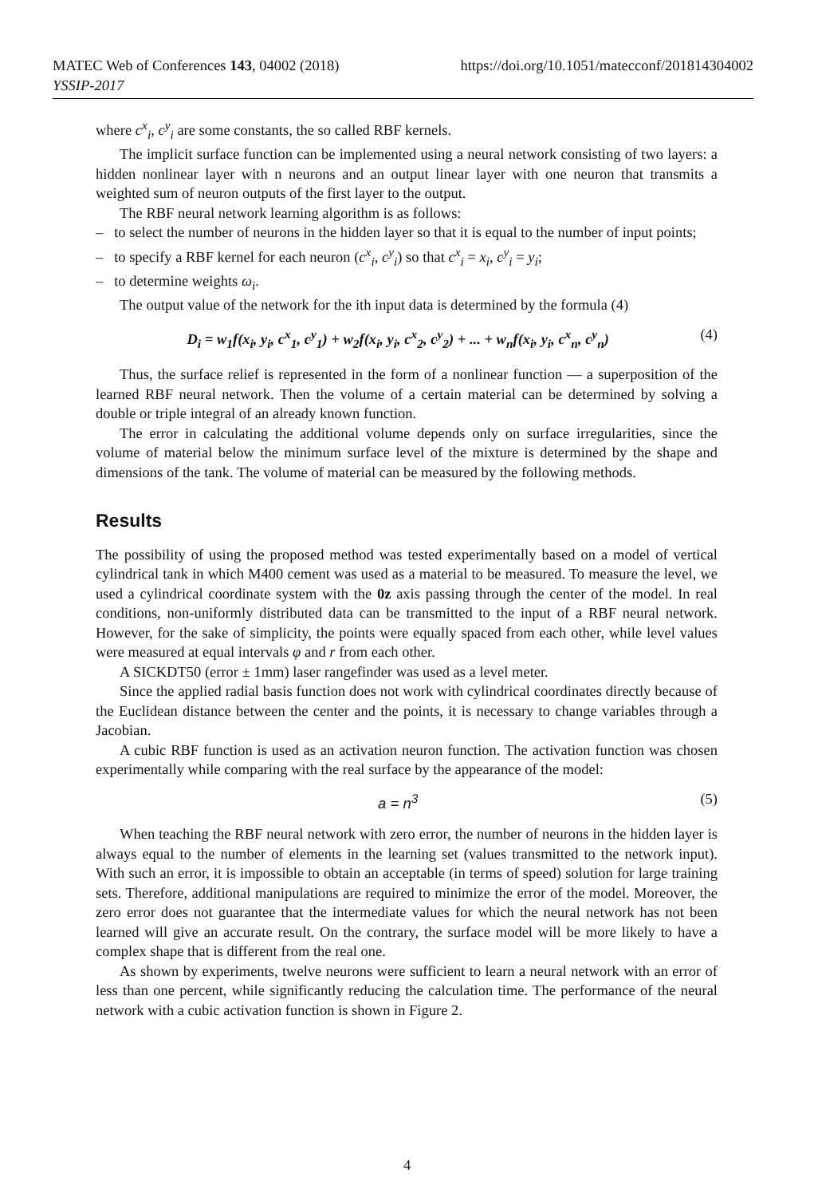MATEC Web of Conferences 143, 04002 (2018) https://doi.org/10.1051/matecconf/201814304002
YSSIP-2017
where c<sup>x</sup><sub>i</sub>, c<sup>y</sup><sub>i</sub> are some constants, the so called RBF kernels.
The implicit surface function can be implemented using a neural network consisting of two layers: a hidden nonlinear layer with n neurons and an output linear layer with one neuron that transmits a weighted sum of neuron outputs of the first layer to the output.
The RBF neural network learning algorithm is as follows:
– to select the number of neurons in the hidden layer so that it is equal to the number of input points;
– to specify a RBF kernel for each neuron (c<sup>x</sup><sub>i</sub>, c<sup>y</sup><sub>i</sub>) so that c<sup>x</sup><sub>i</sub> = x<sub>i</sub>, c<sup>y</sup><sub>i</sub> = y<sub>i</sub>;
– to determine weights ω<sub>i</sub>.
The output value of the network for the ith input data is determined by the formula (4)
D<sub>i</sub> = w<sub>1</sub>f(x<sub>i</sub>, y<sub>i</sub>, c<sup>x</sup><sub>1</sub>, c<sup>y</sup><sub>1</sub>) + w<sub>2</sub>f(x<sub>i</sub>, y<sub>i</sub>, c<sup>x</sup><sub>2</sub>, c<sup>y</sup><sub>2</sub>) + ... + w<sub>n</sub>f(x<sub>i</sub>, y<sub>i</sub>, c<sup>x</sup><sub>n</sub>, c<sup>y</sup><sub>n</sub>) (4)
Thus, the surface relief is represented in the form of a nonlinear function — a superposition of the learned RBF neural network. Then the volume of a certain material can be determined by solving a double or triple integral of an already known function.
The error in calculating the additional volume depends only on surface irregularities, since the volume of material below the minimum surface level of the mixture is determined by the shape and dimensions of the tank. The volume of material can be measured by the following methods.
Results
The possibility of using the proposed method was tested experimentally based on a model of vertical cylindrical tank in which M400 cement was used as a material to be measured. To measure the level, we used a cylindrical coordinate system with the 0z axis passing through the center of the model. In real conditions, non-uniformly distributed data can be transmitted to the input of a RBF neural network. However, for the sake of simplicity, the points were equally spaced from each other, while level values were measured at equal intervals φ and r from each other.
A SICKDT50 (error ± 1mm) laser rangefinder was used as a level meter.
Since the applied radial basis function does not work with cylindrical coordinates directly because of the Euclidean distance between the center and the points, it is necessary to change variables through a Jacobian.
A cubic RBF function is used as an activation neuron function. The activation function was chosen experimentally while comparing with the real surface by the appearance of the model:
a = n<sup>3</sup> (5)
When teaching the RBF neural network with zero error, the number of neurons in the hidden layer is always equal to the number of elements in the learning set (values transmitted to the network input). With such an error, it is impossible to obtain an acceptable (in terms of speed) solution for large training sets. Therefore, additional manipulations are required to minimize the error of the model. Moreover, the zero error does not guarantee that the intermediate values for which the neural network has not been learned will give an accurate result. On the contrary, the surface model will be more likely to have a complex shape that is different from the real one.
As shown by experiments, twelve neurons were sufficient to learn a neural network with an error of less than one percent, while significantly reducing the calculation time. The performance of the neural network with a cubic activation function is shown in Figure 2.
4